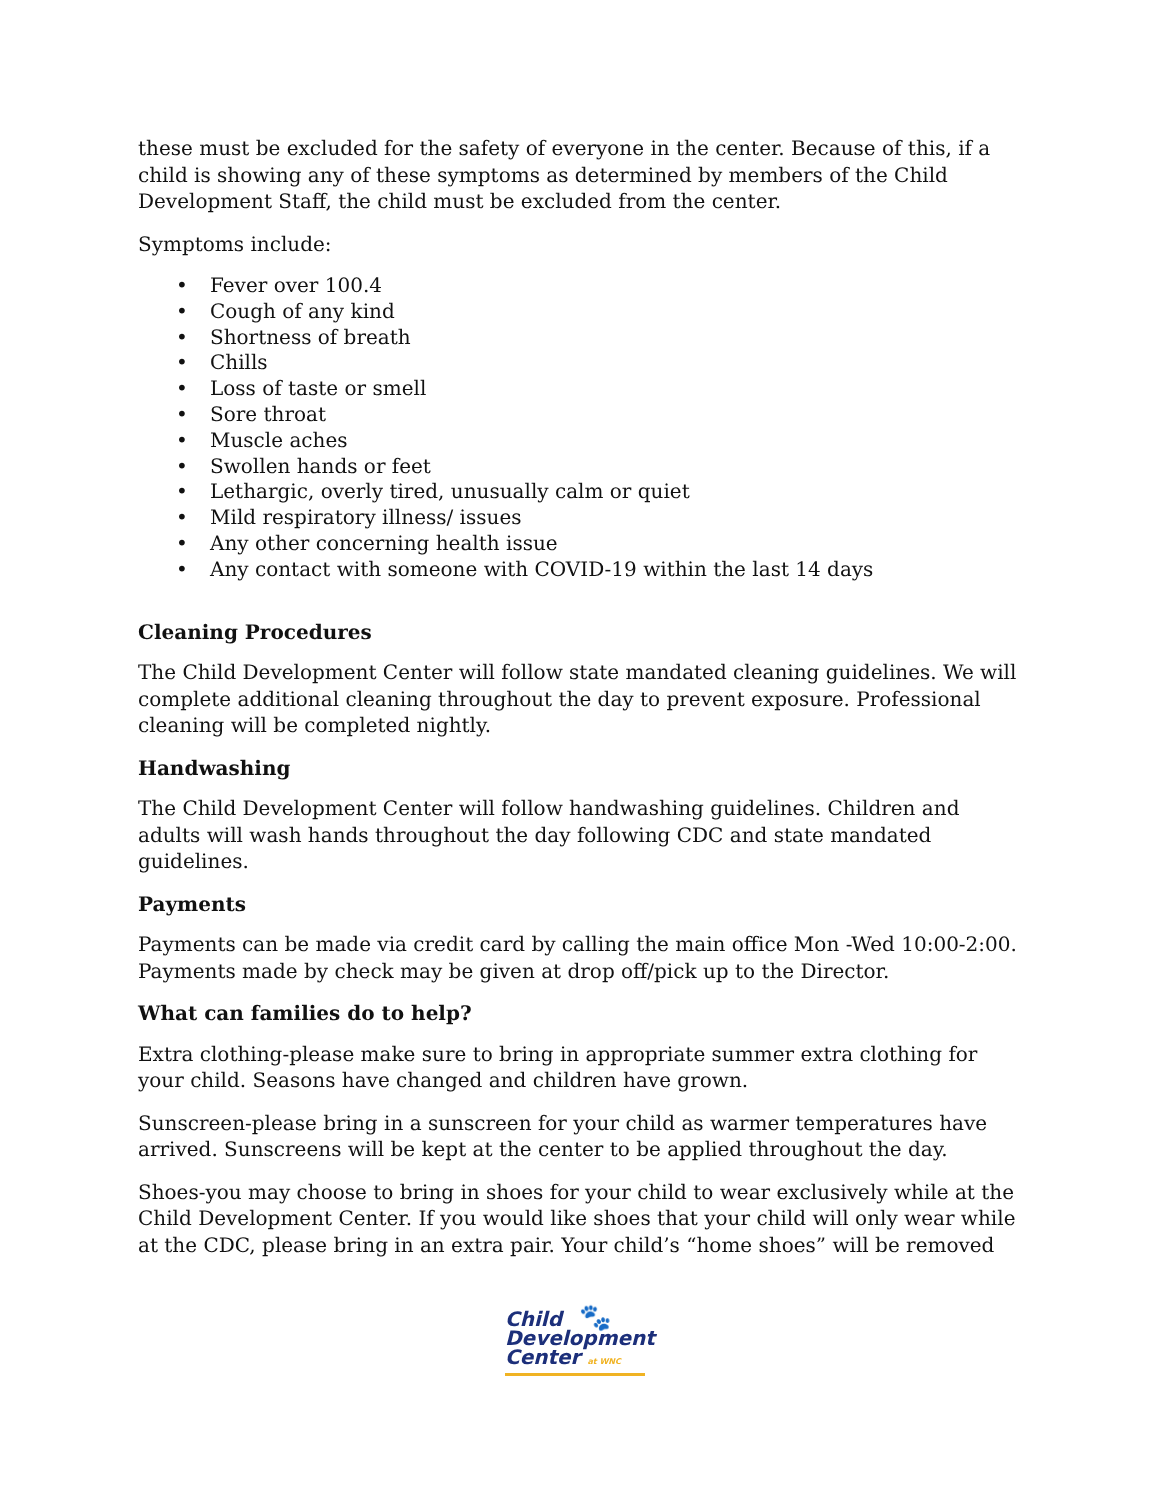these must be excluded for the safety of everyone in the center. Because of this, if a child is showing any of these symptoms as determined by members of the Child Development Staff, the child must be excluded from the center.
Symptoms include:
• Fever over 100.4
• Cough of any kind
• Shortness of breath
• Chills
• Loss of taste or smell
• Sore throat
• Muscle aches
• Swollen hands or feet
• Lethargic, overly tired, unusually calm or quiet
• Mild respiratory illness/ issues
• Any other concerning health issue
• Any contact with someone with COVID-19 within the last 14 days
Cleaning Procedures
The Child Development Center will follow state mandated cleaning guidelines. We will complete additional cleaning throughout the day to prevent exposure. Professional cleaning will be completed nightly.
Handwashing
The Child Development Center will follow handwashing guidelines. Children and adults will wash hands throughout the day following CDC and state mandated guidelines.
Payments
Payments can be made via credit card by calling the main office Mon -Wed 10:00-2:00. Payments made by check may be given at drop off/pick up to the Director.
What can families do to help?
Extra clothing-please make sure to bring in appropriate summer extra clothing for your child. Seasons have changed and children have grown.
Sunscreen-please bring in a sunscreen for your child as warmer temperatures have arrived. Sunscreens will be kept at the center to be applied throughout the day.
Shoes-you may choose to bring in shoes for your child to wear exclusively while at the Child Development Center. If you would like shoes that your child will only wear while at the CDC, please bring in an extra pair. Your child’s “home shoes” will be removed
Child 🐾
Development
Center at WNC